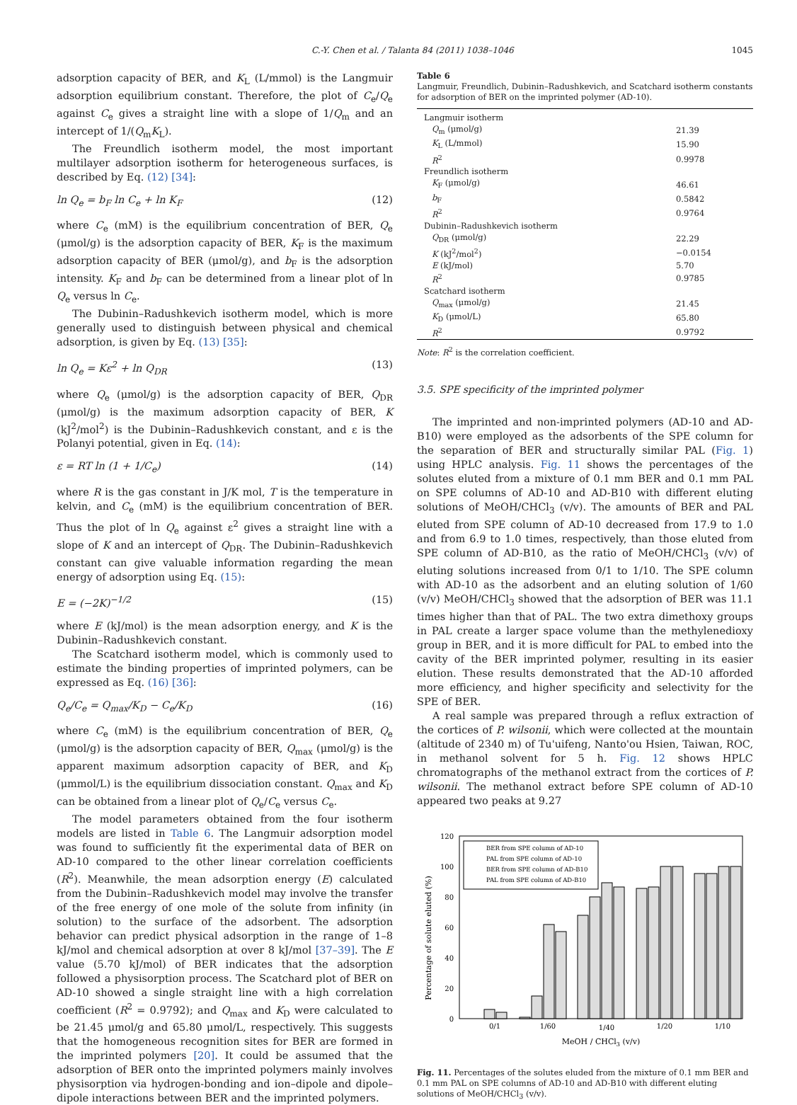C.-Y. Chen et al. / Talanta 84 (2011) 1038–1046 1045
adsorption capacity of BER, and K<sub>L</sub> (L/mmol) is the Langmuir adsorption equilibrium constant. Therefore, the plot of C<sub>e</sub>/Q<sub>e</sub> against C<sub>e</sub> gives a straight line with a slope of 1/Q<sub>m</sub> and an intercept of 1/(Q<sub>m</sub>K<sub>L</sub>).
The Freundlich isotherm model, the most important multilayer adsorption isotherm for heterogeneous surfaces, is described by Eq. (12) [34]:
ln Q<sub>e</sub> = b<sub>F</sub> ln C<sub>e</sub> + ln K<sub>F</sub> (12)
where C<sub>e</sub> (mM) is the equilibrium concentration of BER, Q<sub>e</sub> (μmol/g) is the adsorption capacity of BER, K<sub>F</sub> is the maximum adsorption capacity of BER (μmol/g), and b<sub>F</sub> is the adsorption intensity. K<sub>F</sub> and b<sub>F</sub> can be determined from a linear plot of ln Q<sub>e</sub> versus ln C<sub>e</sub>.
The Dubinin–Radushkevich isotherm model, which is more generally used to distinguish between physical and chemical adsorption, is given by Eq. (13) [35]:
ln Q<sub>e</sub> = Kε<sup>2</sup> + ln Q<sub>DR</sub> (13)
where Q<sub>e</sub> (μmol/g) is the adsorption capacity of BER, Q<sub>DR</sub> (μmol/g) is the maximum adsorption capacity of BER, K (kJ<sup>2</sup>/mol<sup>2</sup>) is the Dubinin–Radushkevich constant, and ε is the Polanyi potential, given in Eq. (14):
ε = RT ln (1 + 1/C<sub>e</sub>) (14)
where R is the gas constant in J/K mol, T is the temperature in kelvin, and C<sub>e</sub> (mM) is the equilibrium concentration of BER. Thus the plot of ln Q<sub>e</sub> against ε<sup>2</sup> gives a straight line with a slope of K and an intercept of Q<sub>DR</sub>. The Dubinin–Radushkevich constant can give valuable information regarding the mean energy of adsorption using Eq. (15):
E = (−2K)<sup>−1/2</sup> (15)
where E (kJ/mol) is the mean adsorption energy, and K is the Dubinin–Radushkevich constant.
The Scatchard isotherm model, which is commonly used to estimate the binding properties of imprinted polymers, can be expressed as Eq. (16) [36]:
Q<sub>e</sub>/C<sub>e</sub> = Q<sub>max</sub>/K<sub>D</sub> − C<sub>e</sub>/K<sub>D</sub> (16)
where C<sub>e</sub> (mM) is the equilibrium concentration of BER, Q<sub>e</sub> (μmol/g) is the adsorption capacity of BER, Q<sub>max</sub> (μmol/g) is the apparent maximum adsorption capacity of BER, and K<sub>D</sub> (μmmol/L) is the equilibrium dissociation constant. Q<sub>max</sub> and K<sub>D</sub> can be obtained from a linear plot of Q<sub>e</sub>/C<sub>e</sub> versus C<sub>e</sub>.
The model parameters obtained from the four isotherm models are listed in Table 6. The Langmuir adsorption model was found to sufficiently fit the experimental data of BER on AD-10 compared to the other linear correlation coefficients (R<sup>2</sup>). Meanwhile, the mean adsorption energy (E) calculated from the Dubinin–Radushkevich model may involve the transfer of the free energy of one mole of the solute from infinity (in solution) to the surface of the adsorbent. The adsorption behavior can predict physical adsorption in the range of 1–8 kJ/mol and chemical adsorption at over 8 kJ/mol [37–39]. The E value (5.70 kJ/mol) of BER indicates that the adsorption followed a physisorption process. The Scatchard plot of BER on AD-10 showed a single straight line with a high correlation coefficient (R<sup>2</sup> = 0.9792); and Q<sub>max</sub> and K<sub>D</sub> were calculated to be 21.45 μmol/g and 65.80 μmol/L, respectively. This suggests that the homogeneous recognition sites for BER are formed in the imprinted polymers [20]. It could be assumed that the adsorption of BER onto the imprinted polymers mainly involves physisorption via hydrogen-bonding and ion–dipole and dipole–dipole interactions between BER and the imprinted polymers.
Table 6
Langmuir, Freundlich, Dubinin–Radushkevich, and Scatchard isotherm constants for adsorption of BER on the imprinted polymer (AD-10).
| Langmuir isotherm | |
| Q<sub>m</sub> (μmol/g) | 21.39 |
| K<sub>L</sub> (L/mmol) | 15.90 |
| R<sup>2</sup> | 0.9978 |
| Freundlich isotherm | |
| K<sub>F</sub> (μmol/g) | 46.61 |
| b<sub>F</sub> | 0.5842 |
| R<sup>2</sup> | 0.9764 |
| Dubinin–Radushkevich isotherm | |
| Q<sub>DR</sub> (μmol/g) | 22.29 |
| K (kJ<sup>2</sup>/mol<sup>2</sup>) | −0.0154 |
| E (kJ/mol) | 5.70 |
| R<sup>2</sup> | 0.9785 |
| Scatchard isotherm | |
| Q<sub>max</sub> (μmol/g) | 21.45 |
| K<sub>D</sub> (μmol/L) | 65.80 |
| R<sup>2</sup> | 0.9792 |
Note: R<sup>2</sup> is the correlation coefficient.
3.5. SPE specificity of the imprinted polymer
The imprinted and non-imprinted polymers (AD-10 and AD-B10) were employed as the adsorbents of the SPE column for the separation of BER and structurally similar PAL (Fig. 1) using HPLC analysis. Fig. 11 shows the percentages of the solutes eluted from a mixture of 0.1 mm BER and 0.1 mm PAL on SPE columns of AD-10 and AD-B10 with different eluting solutions of MeOH/CHCl<sub>3</sub> (v/v). The amounts of BER and PAL eluted from SPE column of AD-10 decreased from 17.9 to 1.0 and from 6.9 to 1.0 times, respectively, than those eluted from SPE column of AD-B10, as the ratio of MeOH/CHCl<sub>3</sub> (v/v) of eluting solutions increased from 0/1 to 1/10. The SPE column with AD-10 as the adsorbent and an eluting solution of 1/60 (v/v) MeOH/CHCl<sub>3</sub> showed that the adsorption of BER was 11.1 times higher than that of PAL. The two extra dimethoxy groups in PAL create a larger space volume than the methylenedioxy group in BER, and it is more difficult for PAL to embed into the cavity of the BER imprinted polymer, resulting in its easier elution. These results demonstrated that the AD-10 afforded more efficiency, and higher specificity and selectivity for the SPE of BER.
A real sample was prepared through a reflux extraction of the cortices of P. wilsonii, which were collected at the mountain (altitude of 2340 m) of Tu'uifeng, Nanto'ou Hsien, Taiwan, ROC, in methanol solvent for 5 h. Fig. 12 shows HPLC chromatographs of the methanol extract from the cortices of P. wilsonii. The methanol extract before SPE column of AD-10 appeared two peaks at 9.27
120
100
80
60
40
20
0
Percentage of solute eluted (%)
BER from SPE column of AD-10
PAL from SPE column of AD-10
BER from SPE column of AD-B10
PAL from SPE column of AD-B10
0/1
1/60
1/40
1/20
1/10
MeOH / CHCl3 (v/v)
Fig. 11. Percentages of the solutes eluded from the mixture of 0.1 mm BER and 0.1 mm PAL on SPE columns of AD-10 and AD-B10 with different eluting solutions of MeOH/CHCl<sub>3</sub> (v/v).